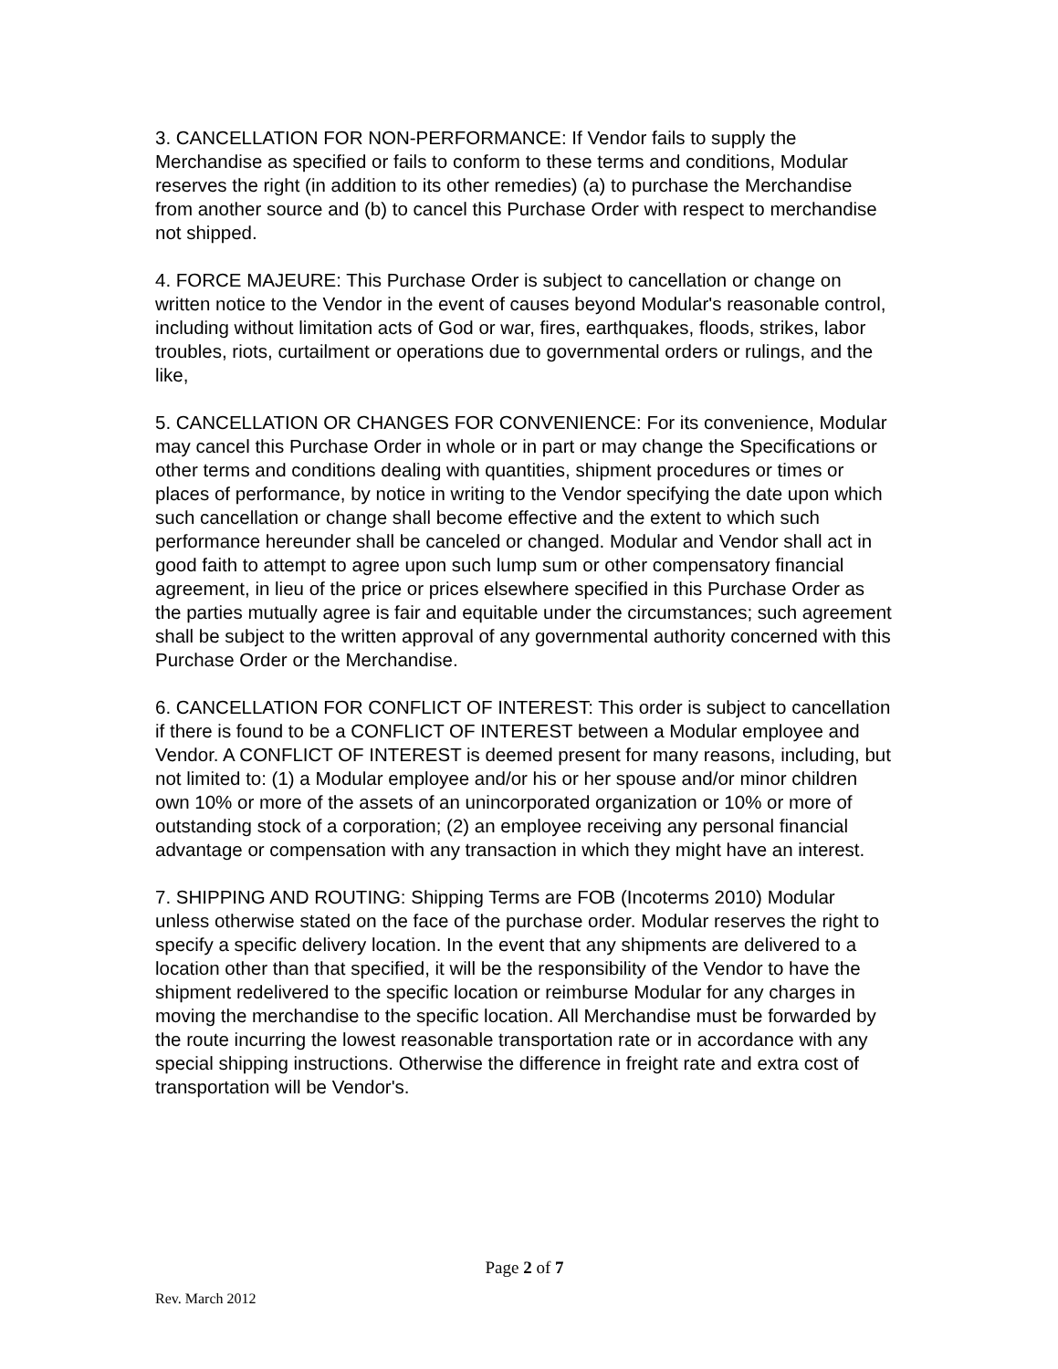3. CANCELLATION FOR NON-PERFORMANCE: If Vendor fails to supply the Merchandise as specified or fails to conform to these terms and conditions, Modular reserves the right (in addition to its other remedies) (a) to purchase the Merchandise from another source and (b) to cancel this Purchase Order with respect to merchandise not shipped.
4. FORCE MAJEURE: This Purchase Order is subject to cancellation or change on written notice to the Vendor in the event of causes beyond Modular's reasonable control, including without limitation acts of God or war, fires, earthquakes, floods, strikes, labor troubles, riots, curtailment or operations due to governmental orders or rulings, and the like,
5. CANCELLATION OR CHANGES FOR CONVENIENCE: For its convenience, Modular may cancel this Purchase Order in whole or in part or may change the Specifications or other terms and conditions dealing with quantities, shipment procedures or times or places of performance, by notice in writing to the Vendor specifying the date upon which such cancellation or change shall become effective and the extent to which such performance hereunder shall be canceled or changed. Modular and Vendor shall act in good faith to attempt to agree upon such lump sum or other compensatory financial agreement, in lieu of the price or prices elsewhere specified in this Purchase Order as the parties mutually agree is fair and equitable under the circumstances; such agreement shall be subject to the written approval of any governmental authority concerned with this Purchase Order or the Merchandise.
6. CANCELLATION FOR CONFLICT OF INTEREST: This order is subject to cancellation if there is found to be a CONFLICT OF INTEREST between a Modular employee and Vendor. A CONFLICT OF INTEREST is deemed present for many reasons, including, but not limited to: (1) a Modular employee and/or his or her spouse and/or minor children own 10% or more of the assets of an unincorporated organization or 10% or more of outstanding stock of a corporation; (2) an employee receiving any personal financial advantage or compensation with any transaction in which they might have an interest.
7. SHIPPING AND ROUTING: Shipping Terms are FOB (Incoterms 2010) Modular unless otherwise stated on the face of the purchase order. Modular reserves the right to specify a specific delivery location. In the event that any shipments are delivered to a location other than that specified, it will be the responsibility of the Vendor to have the shipment redelivered to the specific location or reimburse Modular for any charges in moving the merchandise to the specific location. All Merchandise must be forwarded by the route incurring the lowest reasonable transportation rate or in accordance with any special shipping instructions. Otherwise the difference in freight rate and extra cost of transportation will be Vendor's.
Page 2 of 7
Rev. March 2012